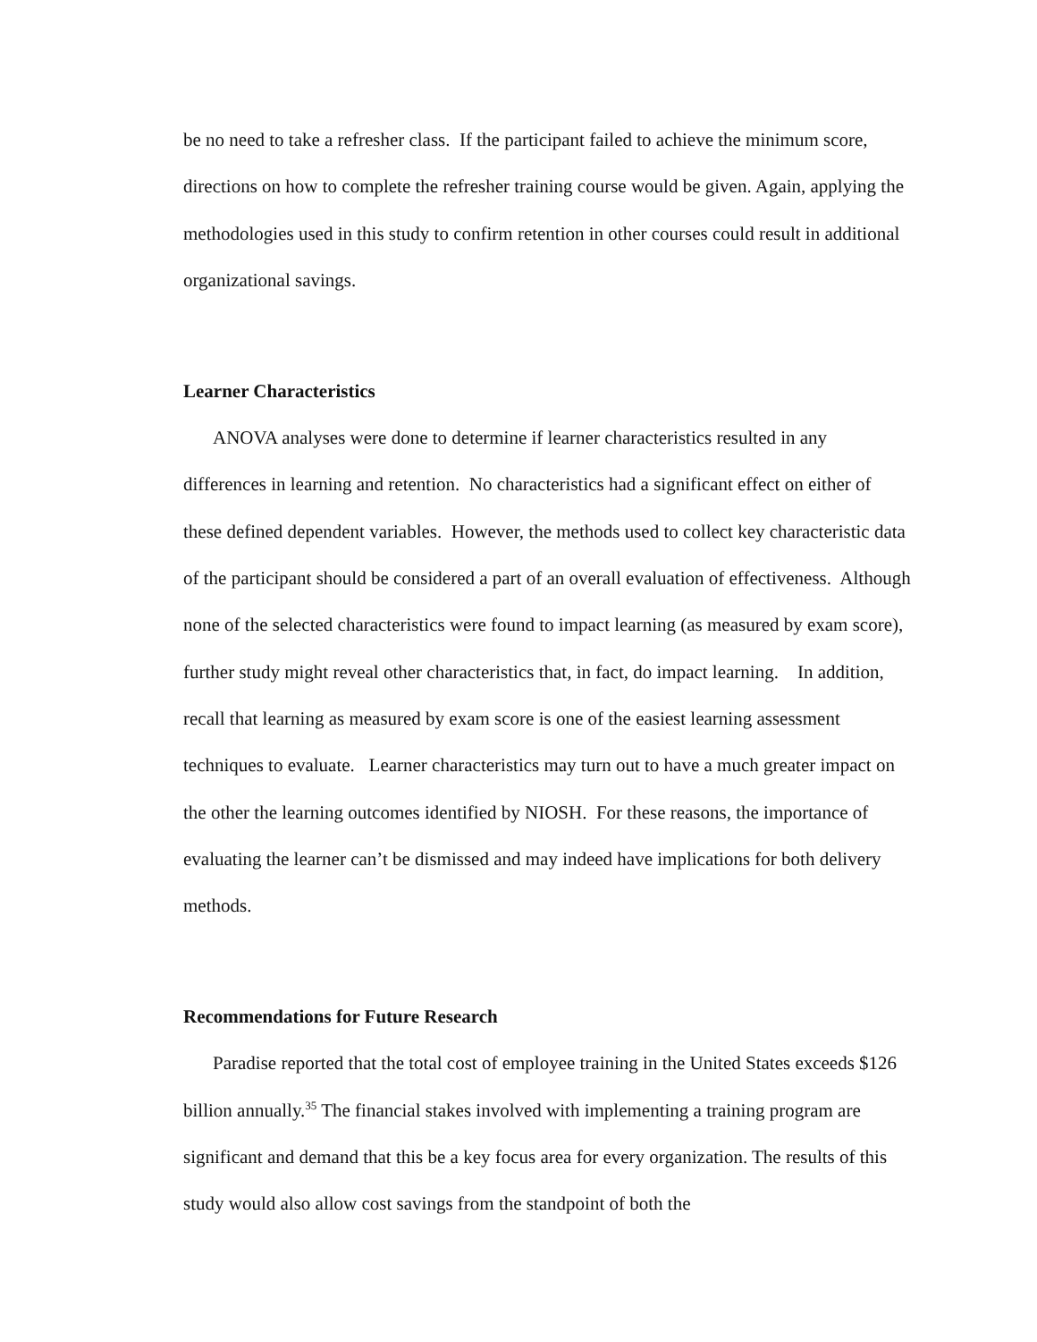be no need to take a refresher class. If the participant failed to achieve the minimum score, directions on how to complete the refresher training course would be given. Again, applying the methodologies used in this study to confirm retention in other courses could result in additional organizational savings.
Learner Characteristics
ANOVA analyses were done to determine if learner characteristics resulted in any differences in learning and retention. No characteristics had a significant effect on either of these defined dependent variables. However, the methods used to collect key characteristic data of the participant should be considered a part of an overall evaluation of effectiveness. Although none of the selected characteristics were found to impact learning (as measured by exam score), further study might reveal other characteristics that, in fact, do impact learning. In addition, recall that learning as measured by exam score is one of the easiest learning assessment techniques to evaluate. Learner characteristics may turn out to have a much greater impact on the other the learning outcomes identified by NIOSH. For these reasons, the importance of evaluating the learner can’t be dismissed and may indeed have implications for both delivery methods.
Recommendations for Future Research
Paradise reported that the total cost of employee training in the United States exceeds $126 billion annually.<sup>35</sup> The financial stakes involved with implementing a training program are significant and demand that this be a key focus area for every organization. The results of this study would also allow cost savings from the standpoint of both the